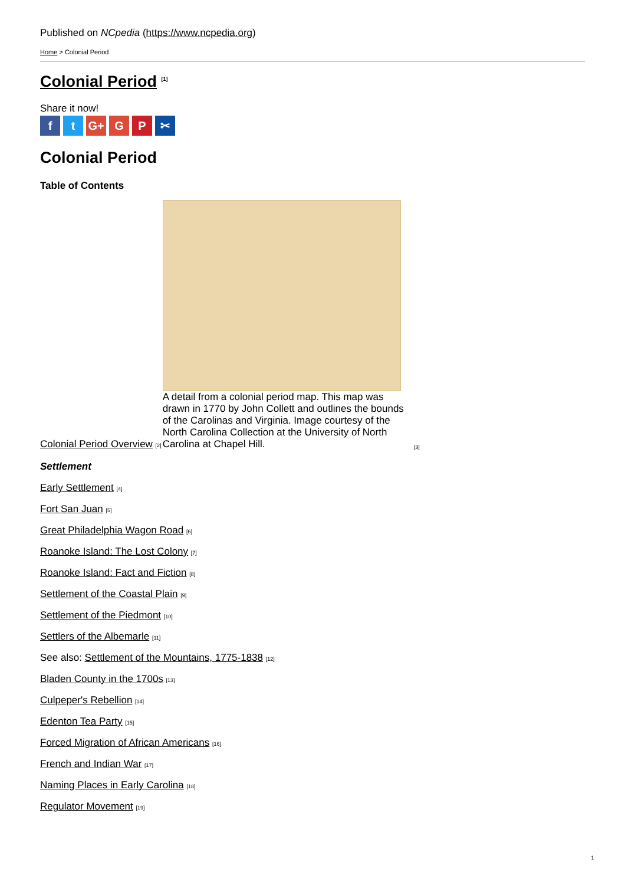Published on NCpedia (https://www.ncpedia.org)
Home > Colonial Period
Colonial Period <sup>[1]</sup>
Share it now!
ft G+ G P ✂
Colonial Period
Table of Contents
Colonial Period Overview [2]
A detail from a colonial period map. This map was drawn in 1770 by John Collett and outlines the bounds of the Carolinas and Virginia. Image courtesy of the North Carolina Collection at the University of North Carolina at Chapel Hill.
[3]
Settlement
Early Settlement [4]
Fort San Juan [5]
Great Philadelphia Wagon Road [6]
Roanoke Island: The Lost Colony [7]
Roanoke Island: Fact and Fiction [8]
Settlement of the Coastal Plain [9]
Settlement of the Piedmont [10]
Settlers of the Albemarle [11]
See also: Settlement of the Mountains, 1775-1838 [12]
Bladen County in the 1700s [13]
Culpeper's Rebellion [14]
Edenton Tea Party [15]
Forced Migration of African Americans [16]
French and Indian War [17]
Naming Places in Early Carolina [18]
Regulator Movement [19]
1